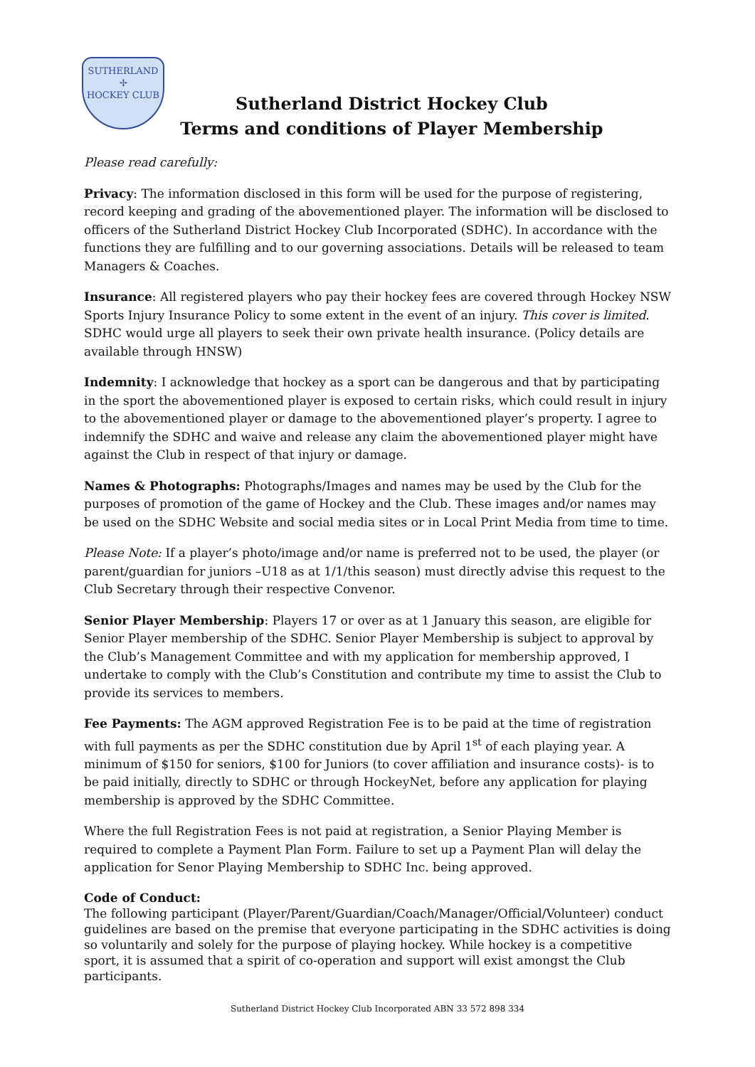SUTHERLAND
✢
HOCKEY CLUB
Sutherland District Hockey Club
Terms and conditions of Player Membership
Please read carefully:
Privacy: The information disclosed in this form will be used for the purpose of registering, record keeping and grading of the abovementioned player. The information will be disclosed to officers of the Sutherland District Hockey Club Incorporated (SDHC). In accordance with the functions they are fulfilling and to our governing associations. Details will be released to team Managers & Coaches.
Insurance: All registered players who pay their hockey fees are covered through Hockey NSW Sports Injury Insurance Policy to some extent in the event of an injury. This cover is limited. SDHC would urge all players to seek their own private health insurance. (Policy details are available through HNSW)
Indemnity: I acknowledge that hockey as a sport can be dangerous and that by participating in the sport the abovementioned player is exposed to certain risks, which could result in injury to the abovementioned player or damage to the abovementioned player’s property. I agree to indemnify the SDHC and waive and release any claim the abovementioned player might have against the Club in respect of that injury or damage.
Names & Photographs: Photographs/Images and names may be used by the Club for the purposes of promotion of the game of Hockey and the Club. These images and/or names may be used on the SDHC Website and social media sites or in Local Print Media from time to time.
Please Note: If a player’s photo/image and/or name is preferred not to be used, the player (or parent/guardian for juniors –U18 as at 1/1/this season) must directly advise this request to the Club Secretary through their respective Convenor.
Senior Player Membership: Players 17 or over as at 1 January this season, are eligible for Senior Player membership of the SDHC. Senior Player Membership is subject to approval by the Club’s Management Committee and with my application for membership approved, I undertake to comply with the Club’s Constitution and contribute my time to assist the Club to provide its services to members.
Fee Payments: The AGM approved Registration Fee is to be paid at the time of registration with full payments as per the SDHC constitution due by April 1<sup>st</sup> of each playing year. A minimum of $150 for seniors, $100 for Juniors (to cover affiliation and insurance costs)- is to be paid initially, directly to SDHC or through HockeyNet, before any application for playing membership is approved by the SDHC Committee.
Where the full Registration Fees is not paid at registration, a Senior Playing Member is required to complete a Payment Plan Form. Failure to set up a Payment Plan will delay the application for Senor Playing Membership to SDHC Inc. being approved.
Code of Conduct:
The following participant (Player/Parent/Guardian/Coach/Manager/Official/Volunteer) conduct guidelines are based on the premise that everyone participating in the SDHC activities is doing so voluntarily and solely for the purpose of playing hockey. While hockey is a competitive sport, it is assumed that a spirit of co-operation and support will exist amongst the Club participants.
Sutherland District Hockey Club Incorporated ABN 33 572 898 334